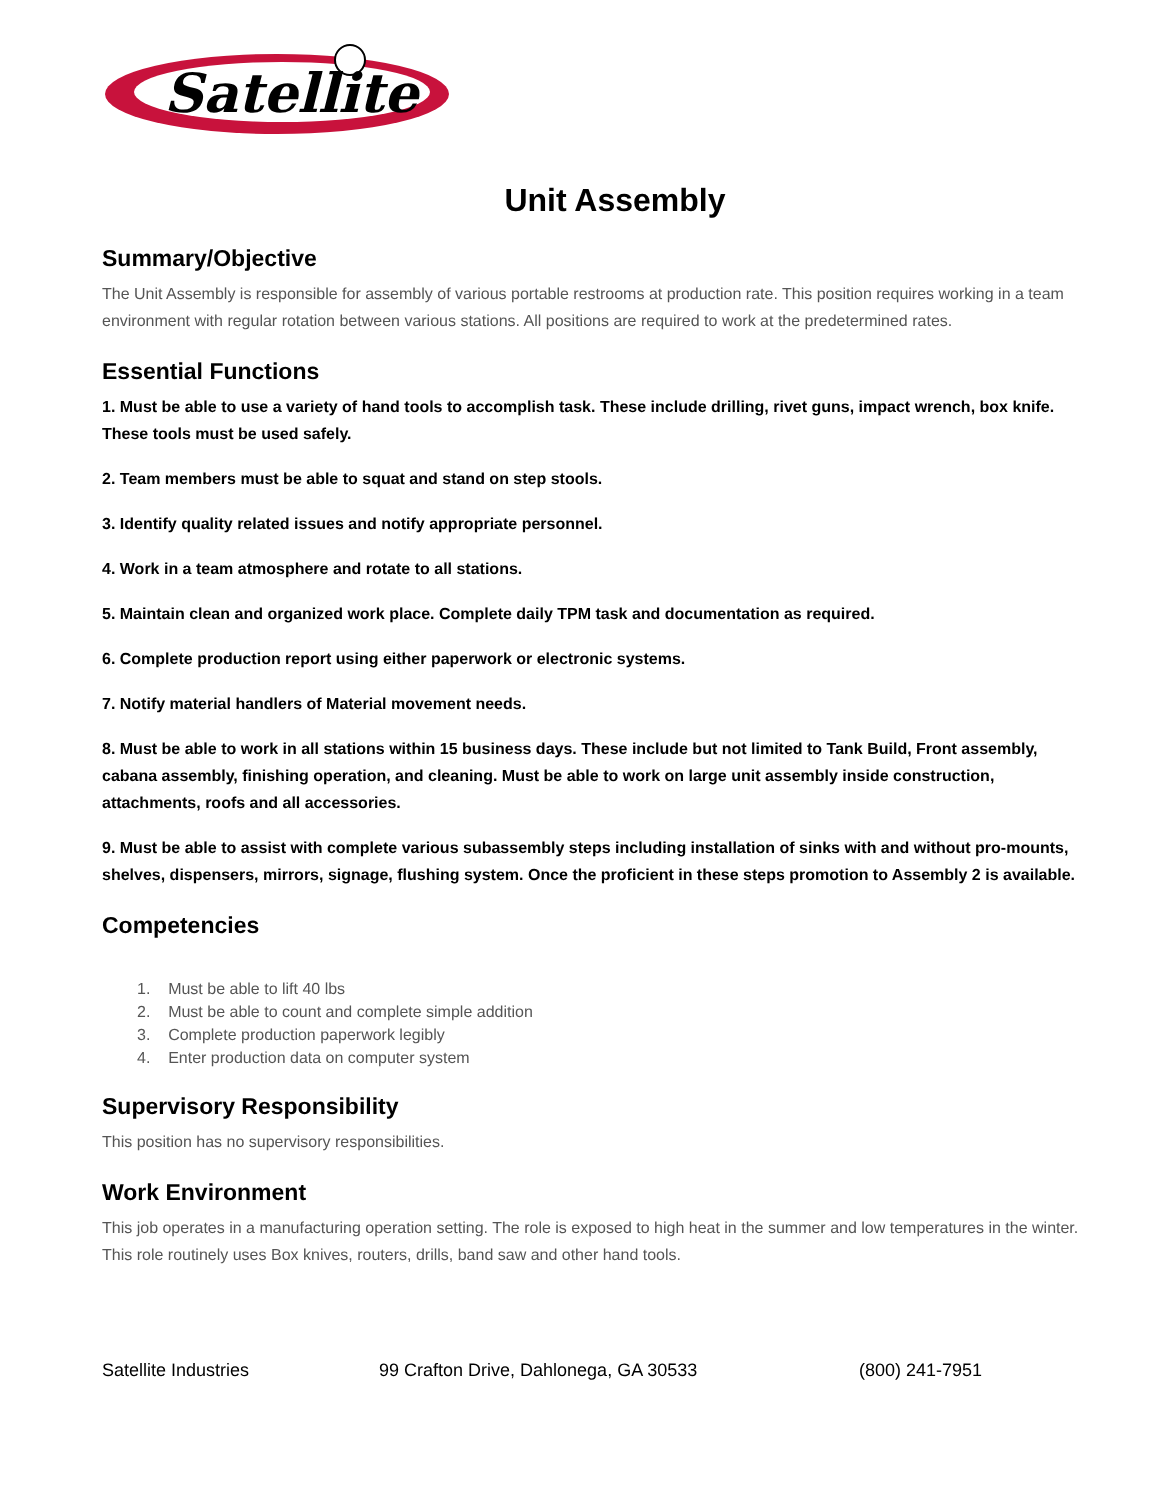Satellite
Unit Assembly
Summary/Objective
The Unit Assembly is responsible for assembly of various portable restrooms at production rate. This position requires working in a team environment with regular rotation between various stations. All positions are required to work at the predetermined rates.
Essential Functions
1. Must be able to use a variety of hand tools to accomplish task. These include drilling, rivet guns, impact wrench, box knife. These tools must be used safely.
2. Team members must be able to squat and stand on step stools.
3. Identify quality related issues and notify appropriate personnel.
4. Work in a team atmosphere and rotate to all stations.
5. Maintain clean and organized work place. Complete daily TPM task and documentation as required.
6. Complete production report using either paperwork or electronic systems.
7. Notify material handlers of Material movement needs.
8. Must be able to work in all stations within 15 business days. These include but not limited to Tank Build, Front assembly, cabana assembly, finishing operation, and cleaning. Must be able to work on large unit assembly inside construction, attachments, roofs and all accessories.
9. Must be able to assist with complete various subassembly steps including installation of sinks with and without pro-mounts, shelves, dispensers, mirrors, signage, flushing system. Once the proficient in these steps promotion to Assembly 2 is available.
Competencies
1. Must be able to lift 40 lbs
2. Must be able to count and complete simple addition
3. Complete production paperwork legibly
4. Enter production data on computer system
Supervisory Responsibility
This position has no supervisory responsibilities.
Work Environment
This job operates in a manufacturing operation setting. The role is exposed to high heat in the summer and low temperatures in the winter. This role routinely uses Box knives, routers, drills, band saw and other hand tools.
Satellite Industries 99 Crafton Drive, Dahlonega, GA 30533 (800) 241-7951